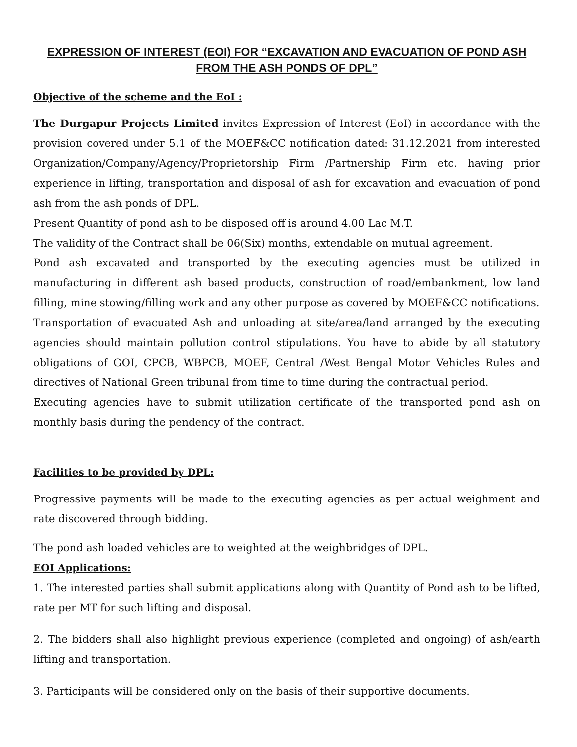EXPRESSION OF INTEREST (EOI) FOR “EXCAVATION AND EVACUATION OF POND ASH FROM THE ASH PONDS OF DPL”
Objective of the scheme and the EoI :
The Durgapur Projects Limited invites Expression of Interest (EoI) in accordance with the provision covered under 5.1 of the MOEF&CC notification dated: 31.12.2021 from interested Organization/Company/Agency/Proprietorship Firm /Partnership Firm etc. having prior experience in lifting, transportation and disposal of ash for excavation and evacuation of pond ash from the ash ponds of DPL.
Present Quantity of pond ash to be disposed off is around 4.00 Lac M.T.
The validity of the Contract shall be 06(Six) months, extendable on mutual agreement.
Pond ash excavated and transported by the executing agencies must be utilized in manufacturing in different ash based products, construction of road/embankment, low land filling, mine stowing/filling work and any other purpose as covered by MOEF&CC notifications.
Transportation of evacuated Ash and unloading at site/area/land arranged by the executing agencies should maintain pollution control stipulations. You have to abide by all statutory obligations of GOI, CPCB, WBPCB, MOEF, Central /West Bengal Motor Vehicles Rules and directives of National Green tribunal from time to time during the contractual period.
Executing agencies have to submit utilization certificate of the transported pond ash on monthly basis during the pendency of the contract.
Facilities to be provided by DPL:
Progressive payments will be made to the executing agencies as per actual weighment and rate discovered through bidding.
The pond ash loaded vehicles are to weighted at the weighbridges of DPL.
EOI Applications:
1. The interested parties shall submit applications along with Quantity of Pond ash to be lifted, rate per MT for such lifting and disposal.
2. The bidders shall also highlight previous experience (completed and ongoing) of ash/earth lifting and transportation.
3. Participants will be considered only on the basis of their supportive documents.